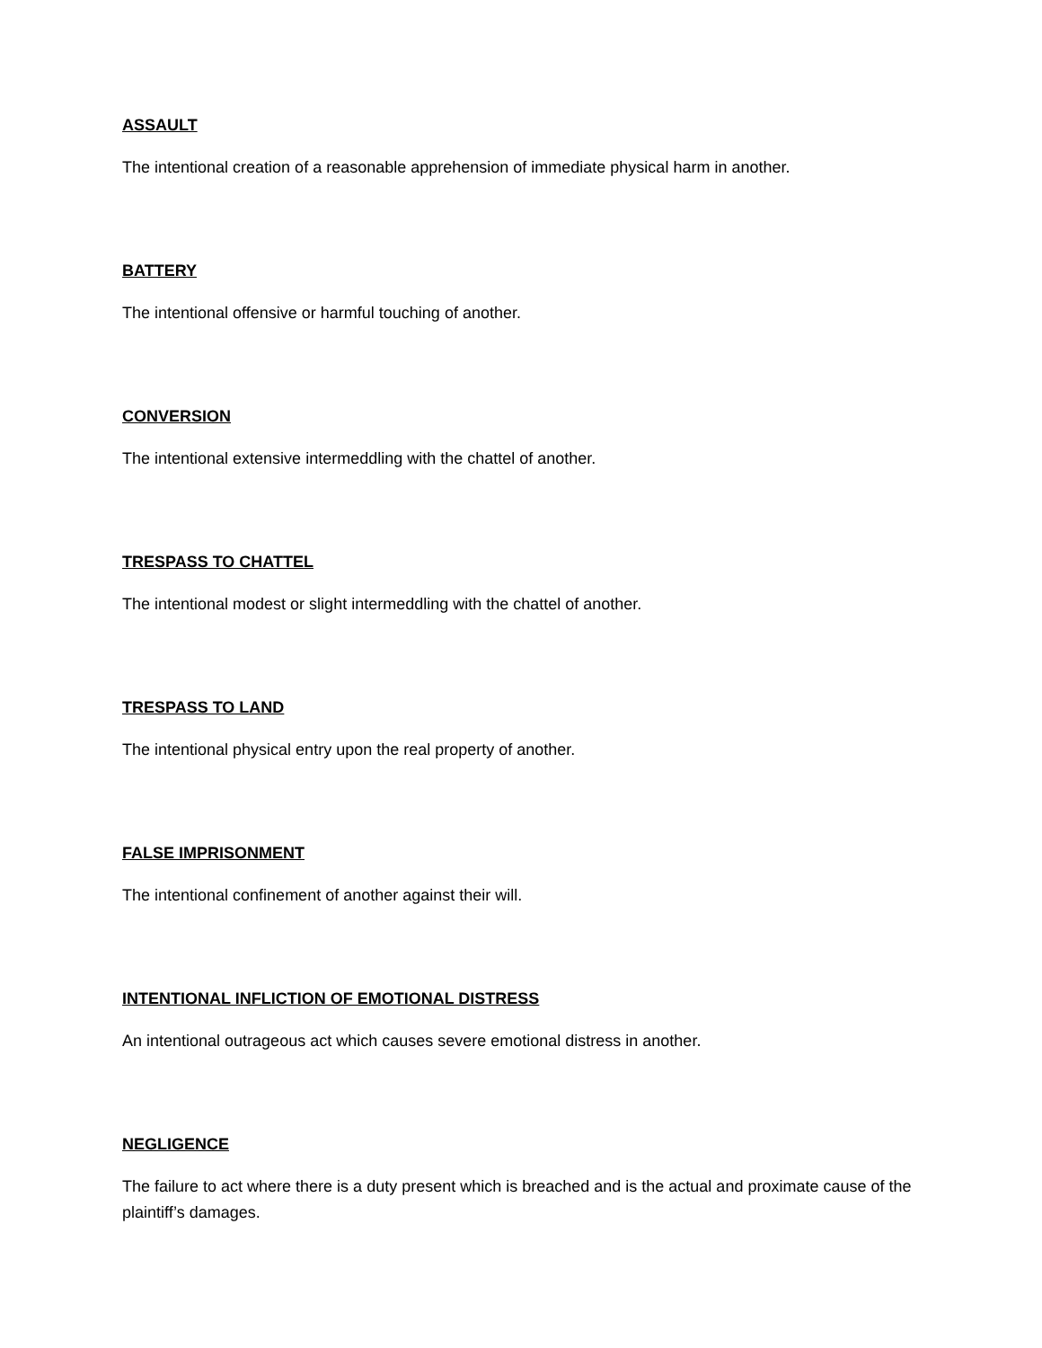ASSAULT
The intentional creation of a reasonable apprehension of immediate physical harm in another.
BATTERY
The intentional offensive or harmful touching of another.
CONVERSION
The intentional extensive intermeddling with the chattel of another.
TRESPASS TO CHATTEL
The intentional modest or slight intermeddling with the chattel of another.
TRESPASS TO LAND
The intentional physical entry upon the real property of another.
FALSE IMPRISONMENT
The intentional confinement of another against their will.
INTENTIONAL INFLICTION OF EMOTIONAL DISTRESS
An intentional outrageous act which causes severe emotional distress in another.
NEGLIGENCE
The failure to act where there is a duty present which is breached and is the actual and proximate cause of the plaintiff’s damages.